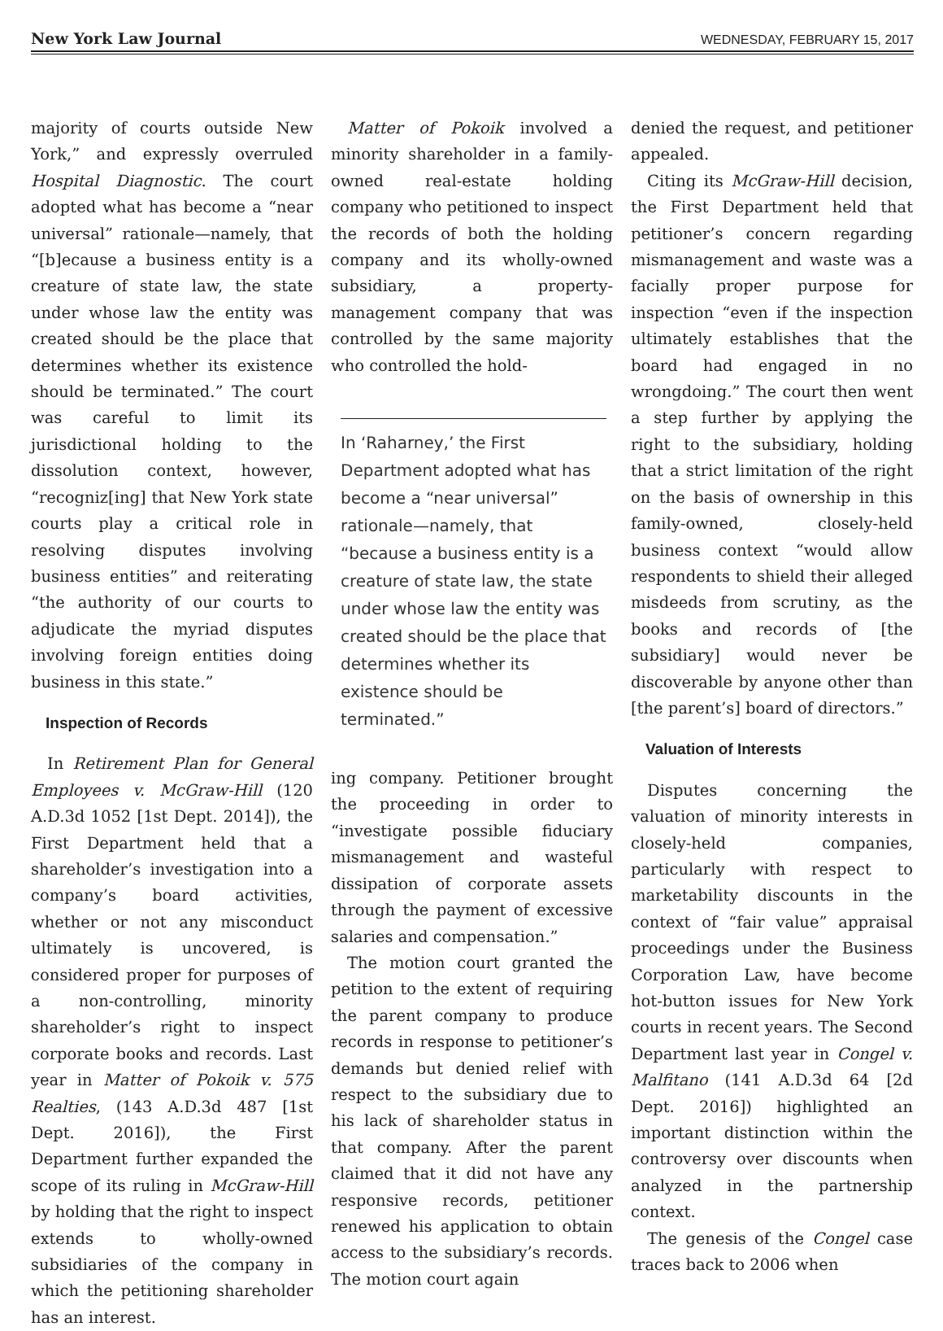New York Law Journal WEDNESDAY, FEBRUARY 15, 2017
majority of courts outside New York,” and expressly overruled Hospital Diagnostic. The court adopted what has become a “near universal” rationale—namely, that “[b]ecause a business entity is a creature of state law, the state under whose law the entity was created should be the place that determines whether its existence should be terminated.” The court was careful to limit its jurisdictional holding to the dissolution context, however, “recogniz[ing] that New York state courts play a critical role in resolving disputes involving business entities” and reiterating “the authority of our courts to adjudicate the myriad disputes involving foreign entities doing business in this state.”
Inspection of Records
In Retirement Plan for General Employees v. McGraw-Hill (120 A.D.3d 1052 [1st Dept. 2014]), the First Department held that a shareholder’s investigation into a company’s board activities, whether or not any misconduct ultimately is uncovered, is considered proper for purposes of a non-controlling, minority shareholder’s right to inspect corporate books and records. Last year in Matter of Pokoik v. 575 Realties, (143 A.D.3d 487 [1st Dept. 2016]), the First Department further expanded the scope of its ruling in McGraw-Hill by holding that the right to inspect extends to wholly-owned subsidiaries of the company in which the petitioning shareholder has an interest.
Matter of Pokoik involved a minority shareholder in a family-owned real-estate holding company who petitioned to inspect the records of both the holding company and its wholly-owned subsidiary, a property-management company that was controlled by the same majority who controlled the hold-
In ‘Raharney,’ the First Department adopted what has become a “near universal” rationale—namely, that “because a business entity is a creature of state law, the state under whose law the entity was created should be the place that determines whether its existence should be terminated.”
ing company. Petitioner brought the proceeding in order to “investigate possible fiduciary mismanagement and wasteful dissipation of corporate assets through the payment of excessive salaries and compensation.”
The motion court granted the petition to the extent of requiring the parent company to produce records in response to petitioner’s demands but denied relief with respect to the subsidiary due to his lack of shareholder status in that company. After the parent claimed that it did not have any responsive records, petitioner renewed his application to obtain access to the subsidiary’s records. The motion court again
denied the request, and petitioner appealed.
Citing its McGraw-Hill decision, the First Department held that petitioner’s concern regarding mismanagement and waste was a facially proper purpose for inspection “even if the inspection ultimately establishes that the board had engaged in no wrongdoing.” The court then went a step further by applying the right to the subsidiary, holding that a strict limitation of the right on the basis of ownership in this family-owned, closely-held business context “would allow respondents to shield their alleged misdeeds from scrutiny, as the books and records of [the subsidiary] would never be discoverable by anyone other than [the parent’s] board of directors.”
Valuation of Interests
Disputes concerning the valuation of minority interests in closely-held companies, particularly with respect to marketability discounts in the context of “fair value” appraisal proceedings under the Business Corporation Law, have become hot-button issues for New York courts in recent years. The Second Department last year in Congel v. Malfitano (141 A.D.3d 64 [2d Dept. 2016]) highlighted an important distinction within the controversy over discounts when analyzed in the partnership context.
The genesis of the Congel case traces back to 2006 when